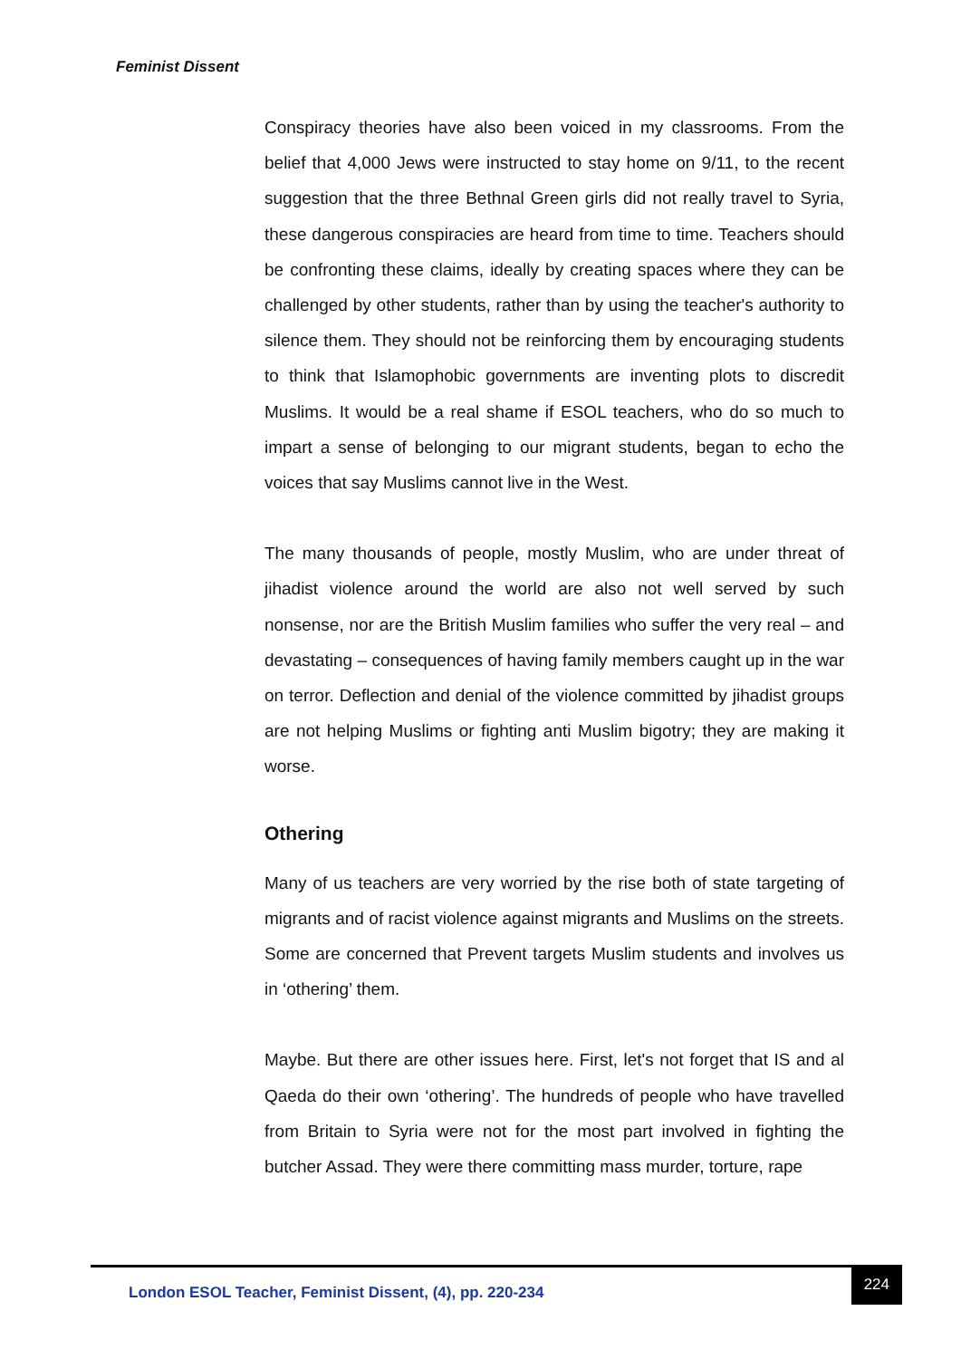Feminist Dissent
Conspiracy theories have also been voiced in my classrooms. From the belief that 4,000 Jews were instructed to stay home on 9/11, to the recent suggestion that the three Bethnal Green girls did not really travel to Syria, these dangerous conspiracies are heard from time to time. Teachers should be confronting these claims, ideally by creating spaces where they can be challenged by other students, rather than by using the teacher's authority to silence them. They should not be reinforcing them by encouraging students to think that Islamophobic governments are inventing plots to discredit Muslims. It would be a real shame if ESOL teachers, who do so much to impart a sense of belonging to our migrant students, began to echo the voices that say Muslims cannot live in the West.
The many thousands of people, mostly Muslim, who are under threat of jihadist violence around the world are also not well served by such nonsense, nor are the British Muslim families who suffer the very real – and devastating – consequences of having family members caught up in the war on terror. Deflection and denial of the violence committed by jihadist groups are not helping Muslims or fighting anti Muslim bigotry; they are making it worse.
Othering
Many of us teachers are very worried by the rise both of state targeting of migrants and of racist violence against migrants and Muslims on the streets. Some are concerned that Prevent targets Muslim students and involves us in ‘othering’ them.
Maybe. But there are other issues here. First, let's not forget that IS and al Qaeda do their own ‘othering’. The hundreds of people who have travelled from Britain to Syria were not for the most part involved in fighting the butcher Assad. They were there committing mass murder, torture, rape
London ESOL Teacher, Feminist Dissent, (4), pp. 220-234
224